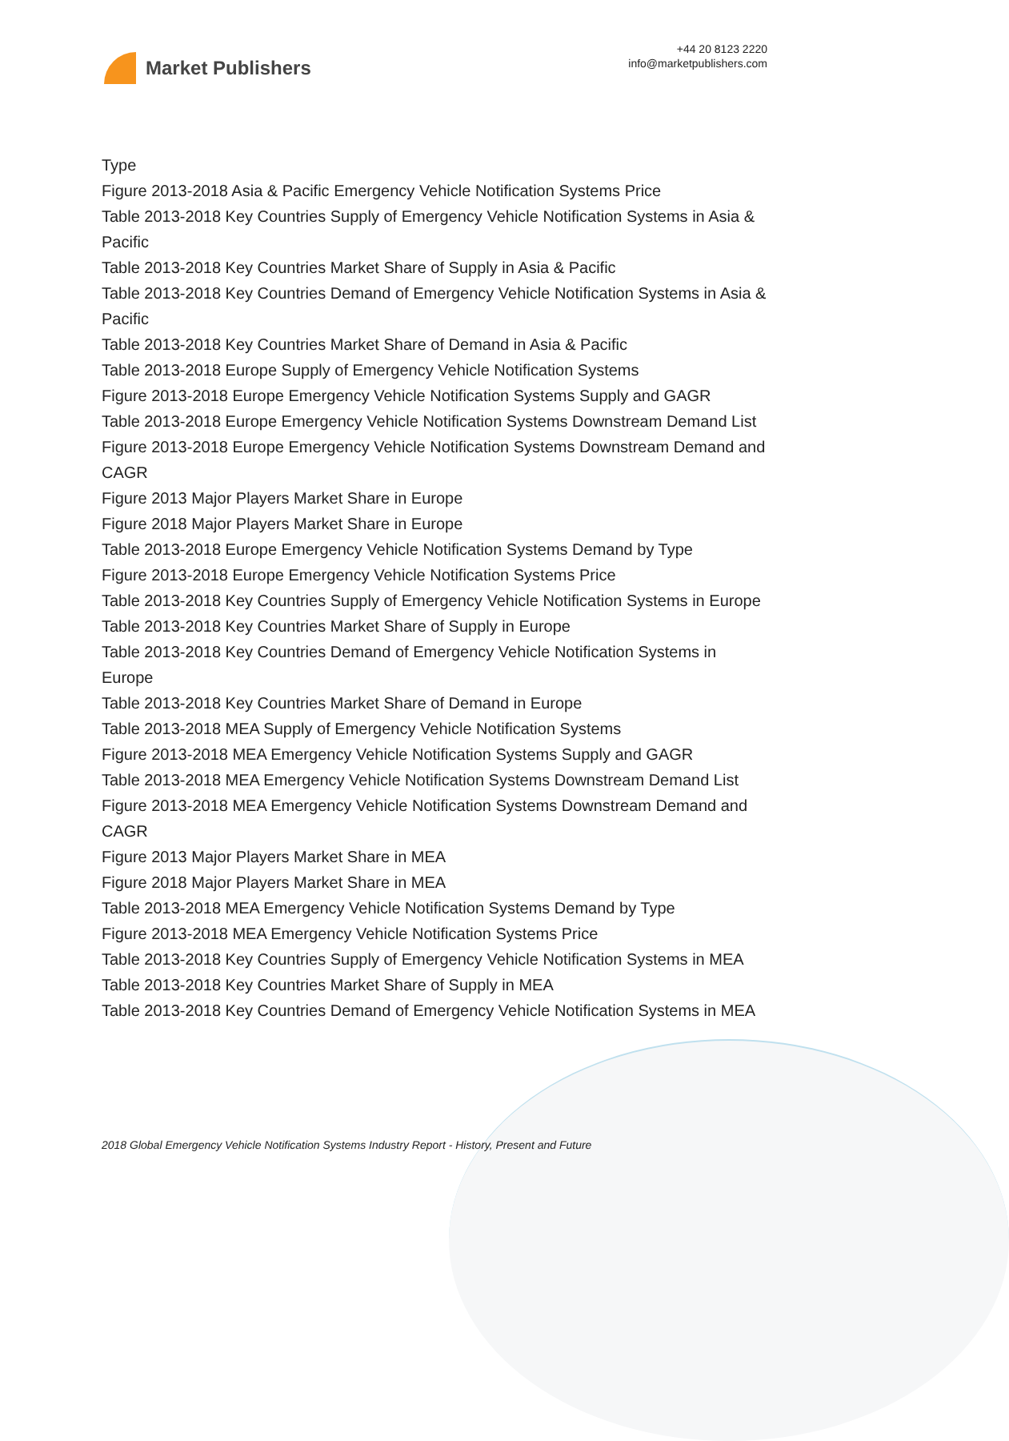Market Publishers
+44 20 8123 2220
info@marketpublishers.com
Type
Figure 2013-2018 Asia & Pacific Emergency Vehicle Notification Systems Price
Table 2013-2018 Key Countries Supply of Emergency Vehicle Notification Systems in Asia & Pacific
Table 2013-2018 Key Countries Market Share of Supply in Asia & Pacific
Table 2013-2018 Key Countries Demand of Emergency Vehicle Notification Systems in Asia & Pacific
Table 2013-2018 Key Countries Market Share of Demand in Asia & Pacific
Table 2013-2018 Europe Supply of Emergency Vehicle Notification Systems
Figure 2013-2018 Europe Emergency Vehicle Notification Systems Supply and GAGR
Table 2013-2018 Europe Emergency Vehicle Notification Systems Downstream Demand List
Figure 2013-2018 Europe Emergency Vehicle Notification Systems Downstream Demand and CAGR
Figure 2013 Major Players Market Share in Europe
Figure 2018 Major Players Market Share in Europe
Table 2013-2018 Europe Emergency Vehicle Notification Systems Demand by Type
Figure 2013-2018 Europe Emergency Vehicle Notification Systems Price
Table 2013-2018 Key Countries Supply of Emergency Vehicle Notification Systems in Europe
Table 2013-2018 Key Countries Market Share of Supply in Europe
Table 2013-2018 Key Countries Demand of Emergency Vehicle Notification Systems in Europe
Table 2013-2018 Key Countries Market Share of Demand in Europe
Table 2013-2018 MEA Supply of Emergency Vehicle Notification Systems
Figure 2013-2018 MEA Emergency Vehicle Notification Systems Supply and GAGR
Table 2013-2018 MEA Emergency Vehicle Notification Systems Downstream Demand List
Figure 2013-2018 MEA Emergency Vehicle Notification Systems Downstream Demand and CAGR
Figure 2013 Major Players Market Share in MEA
Figure 2018 Major Players Market Share in MEA
Table 2013-2018 MEA Emergency Vehicle Notification Systems Demand by Type
Figure 2013-2018 MEA Emergency Vehicle Notification Systems Price
Table 2013-2018 Key Countries Supply of Emergency Vehicle Notification Systems in MEA
Table 2013-2018 Key Countries Market Share of Supply in MEA
Table 2013-2018 Key Countries Demand of Emergency Vehicle Notification Systems in MEA
2018 Global Emergency Vehicle Notification Systems Industry Report - History, Present and Future